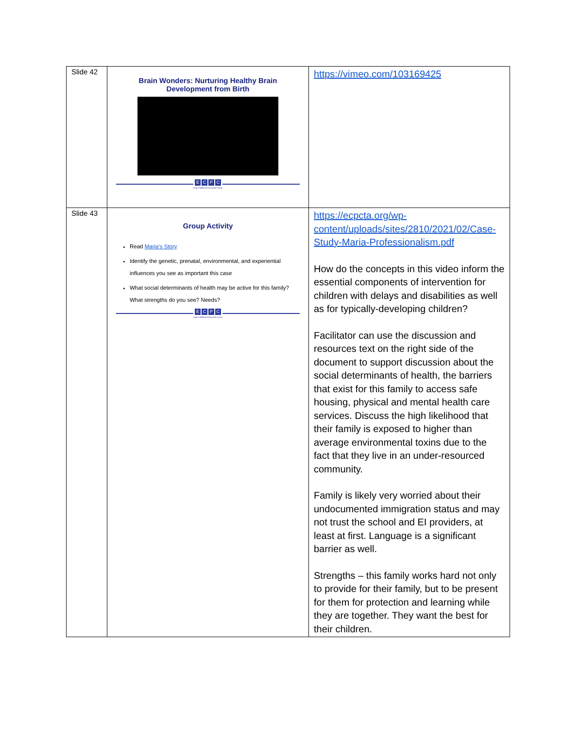| Slide 42 | Brain Wonders: Nurturing Healthy Brain Development from Birth E C P C Early Childhood Personnel Center | https://vimeo.com/103169425 |
| Slide 43 | Group Activity Read Maria’s Story Identify the genetic, prenatal, environmental, and experiential influences you see as important this case What social determinants of health may be active for this family? What strengths do you see? Needs? E C P C Early Childhood Personnel Center | https://ecpcta.org/wp-content/uploads/sites/2810/2021/02/Case-Study-Maria-Professionalism.pdf How do the concepts in this video inform the essential components of intervention for children with delays and disabilities as well as for typically-developing children? Facilitator can use the discussion and resources text on the right side of the document to support discussion about the social determinants of health, the barriers that exist for this family to access safe housing, physical and mental health care services. Discuss the high likelihood that their family is exposed to higher than average environmental toxins due to the fact that they live in an under-resourced community. Family is likely very worried about their undocumented immigration status and may not trust the school and EI providers, at least at first. Language is a significant barrier as well. Strengths – this family works hard not only to provide for their family, but to be present for them for protection and learning while they are together. They want the best for their children. |